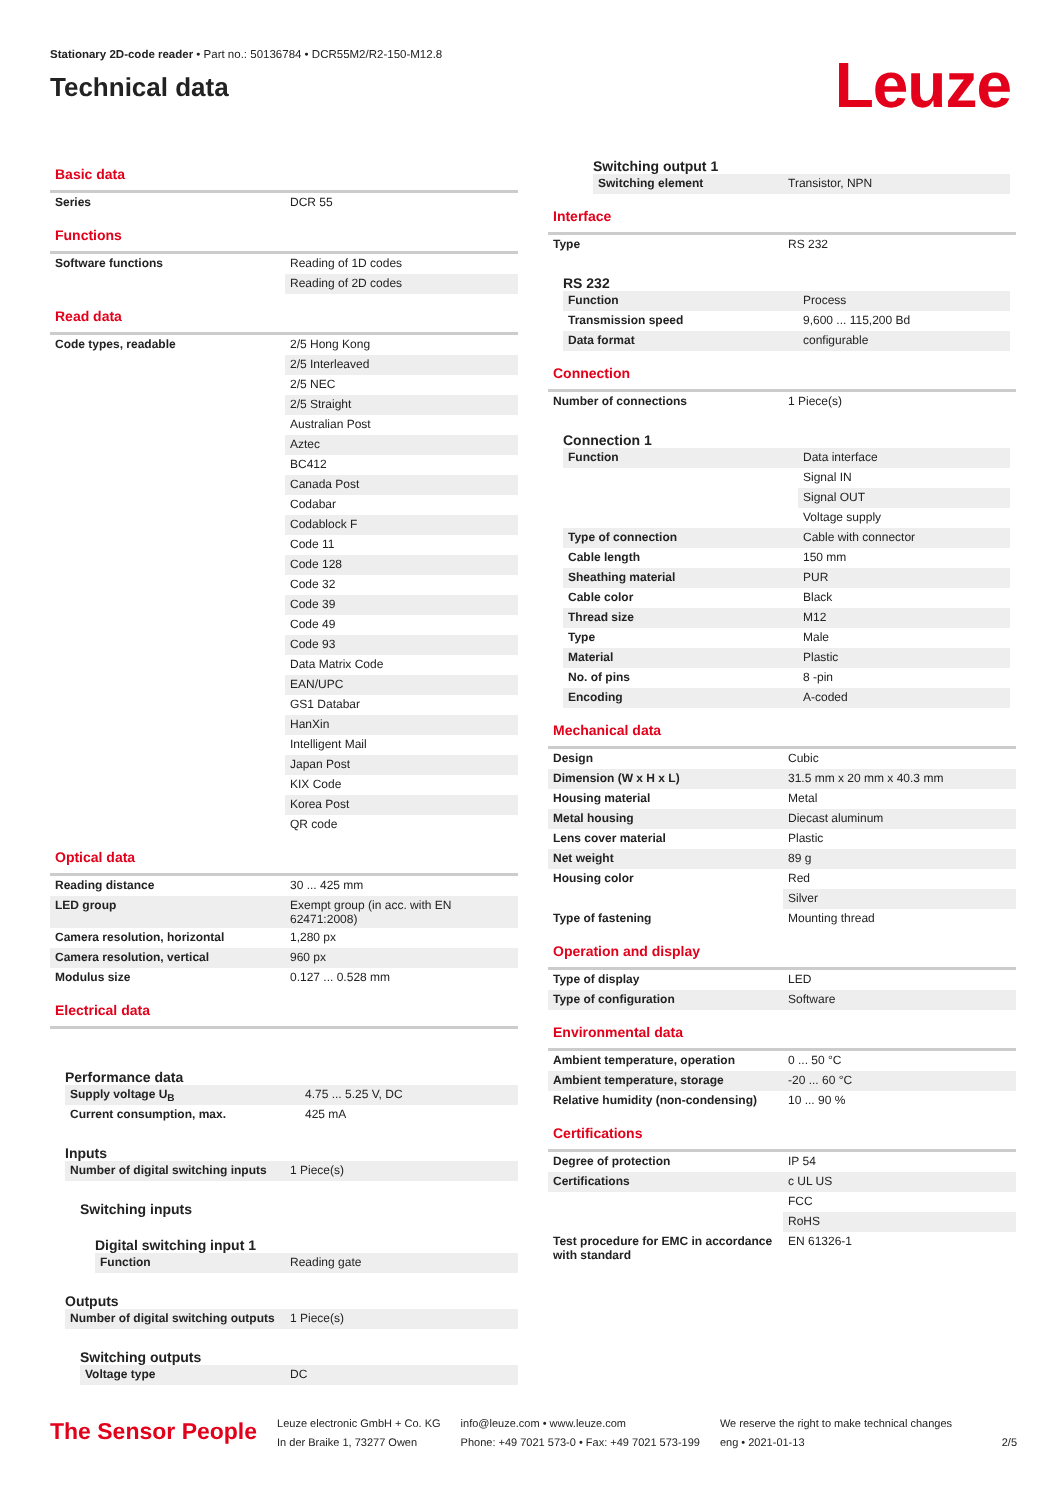Stationary 2D-code reader • Part no.: 50136784 • DCR55M2/R2-150-M12.8
Technical data
Leuze
Basic data
| Series | DCR 55 |
Functions
| Software functions | Reading of 1D codes |
| | Reading of 2D codes |
Read data
| Code types, readable | 2/5 Hong Kong |
| | 2/5 Interleaved |
| | 2/5 NEC |
| | 2/5 Straight |
| | Australian Post |
| | Aztec |
| | BC412 |
| | Canada Post |
| | Codabar |
| | Codablock F |
| | Code 11 |
| | Code 128 |
| | Code 32 |
| | Code 39 |
| | Code 49 |
| | Code 93 |
| | Data Matrix Code |
| | EAN/UPC |
| | GS1 Databar |
| | HanXin |
| | Intelligent Mail |
| | Japan Post |
| | KIX Code |
| | Korea Post |
| | QR code |
Optical data
| Reading distance | 30 ... 425 mm |
| LED group | Exempt group (in acc. with EN 62471:2008) |
| Camera resolution, horizontal | 1,280 px |
| Camera resolution, vertical | 960 px |
| Modulus size | 0.127 ... 0.528 mm |
Electrical data
Performance data
| Supply voltage U<sub>B</sub> | 4.75 ... 5.25 V, DC |
| Current consumption, max. | 425 mA |
Inputs
| Number of digital switching inputs | 1 Piece(s) |
Switching inputs
Digital switching input 1
| Function | Reading gate |
Outputs
| Number of digital switching outputs | 1 Piece(s) |
Switching outputs
| Voltage type | DC |
Switching output 1
| Switching element | Transistor, NPN |
Interface
| Type | RS 232 |
RS 232
| Function | Process |
| Transmission speed | 9,600 ... 115,200 Bd |
| Data format | configurable |
Connection
| Number of connections | 1 Piece(s) |
Connection 1
| Function | Data interface |
| | Signal IN |
| | Signal OUT |
| | Voltage supply |
| Type of connection | Cable with connector |
| Cable length | 150 mm |
| Sheathing material | PUR |
| Cable color | Black |
| Thread size | M12 |
| Type | Male |
| Material | Plastic |
| No. of pins | 8 -pin |
| Encoding | A-coded |
Mechanical data
| Design | Cubic |
| Dimension (W x H x L) | 31.5 mm x 20 mm x 40.3 mm |
| Housing material | Metal |
| Metal housing | Diecast aluminum |
| Lens cover material | Plastic |
| Net weight | 89 g |
| Housing color | Red |
| | Silver |
| Type of fastening | Mounting thread |
Operation and display
| Type of display | LED |
| Type of configuration | Software |
Environmental data
| Ambient temperature, operation | 0 ... 50 °C |
| Ambient temperature, storage | -20 ... 60 °C |
| Relative humidity (non-condensing) | 10 ... 90 % |
Certifications
| Degree of protection | IP 54 |
| Certifications | c UL US |
| | FCC |
| | RoHS |
| Test procedure for EMC in accordance with standard | EN 61326-1 |
The Sensor People
Leuze electronic GmbH + Co. KG
In der Braike 1, 73277 Owen
info@leuze.com • www.leuze.com
Phone: +49 7021 573-0 • Fax: +49 7021 573-199
We reserve the right to make technical changes
eng • 2021-01-13
2/5